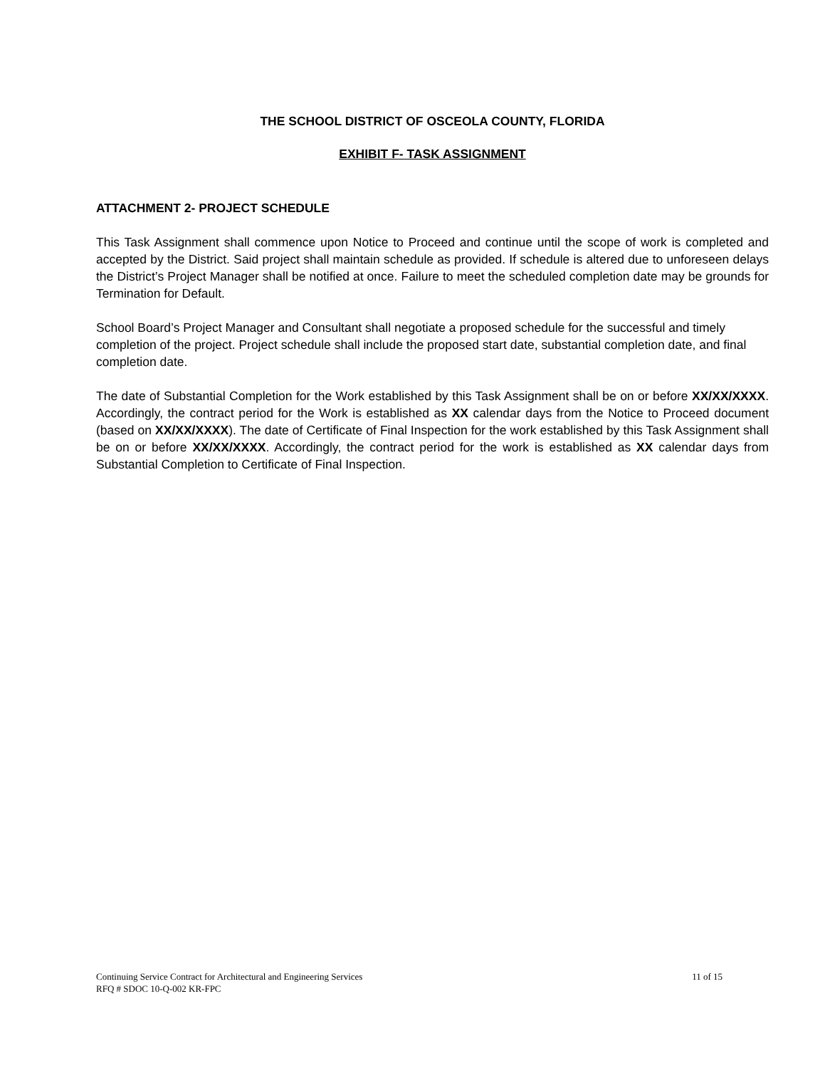THE SCHOOL DISTRICT OF OSCEOLA COUNTY, FLORIDA
EXHIBIT F- TASK ASSIGNMENT
ATTACHMENT 2- PROJECT SCHEDULE
This Task Assignment shall commence upon Notice to Proceed and continue until the scope of work is completed and accepted by the District. Said project shall maintain schedule as provided. If schedule is altered due to unforeseen delays the District’s Project Manager shall be notified at once. Failure to meet the scheduled completion date may be grounds for Termination for Default.
School Board’s Project Manager and Consultant shall negotiate a proposed schedule for the successful and timely completion of the project. Project schedule shall include the proposed start date, substantial completion date, and final completion date.
The date of Substantial Completion for the Work established by this Task Assignment shall be on or before XX/XX/XXXX. Accordingly, the contract period for the Work is established as XX calendar days from the Notice to Proceed document (based on XX/XX/XXXX). The date of Certificate of Final Inspection for the work established by this Task Assignment shall be on or before XX/XX/XXXX. Accordingly, the contract period for the work is established as XX calendar days from Substantial Completion to Certificate of Final Inspection.
Continuing Service Contract for Architectural and Engineering Services 11 of 15
RFQ # SDOC 10-Q-002 KR-FPC